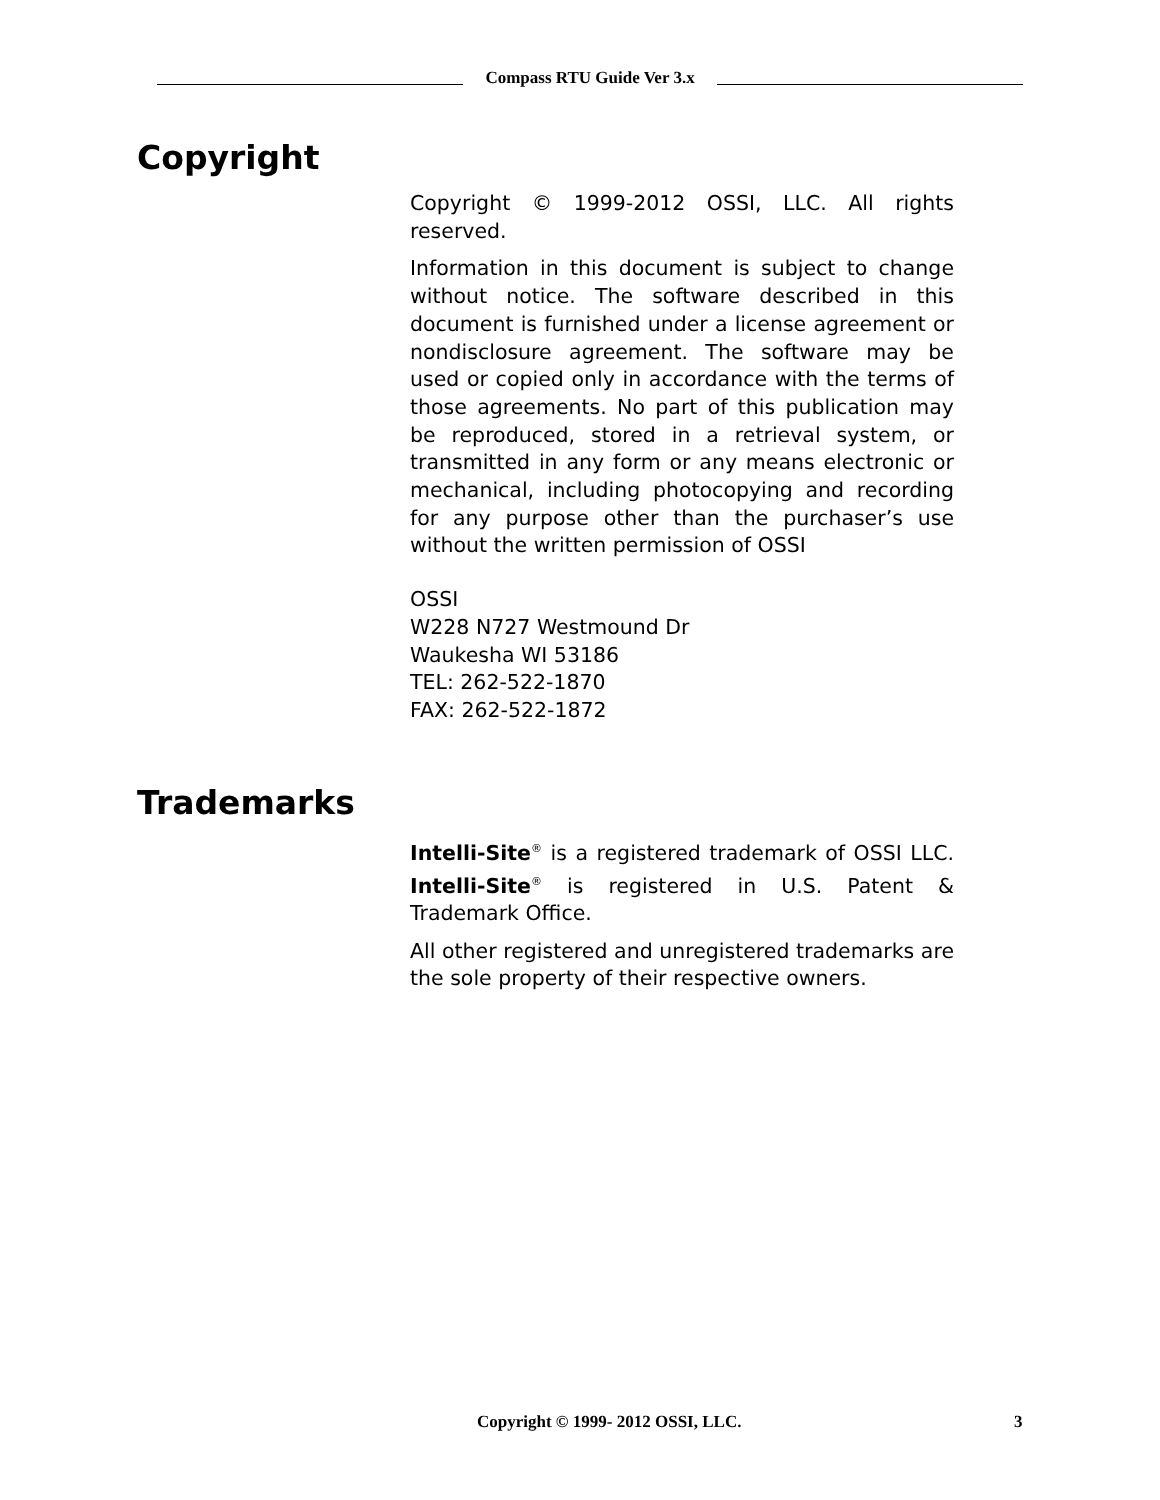Compass RTU Guide Ver 3.x
Copyright
Copyright © 1999-2012 OSSI, LLC. All rights reserved.
Information in this document is subject to change without notice. The software described in this document is furnished under a license agreement or nondisclosure agreement. The software may be used or copied only in accordance with the terms of those agreements. No part of this publication may be reproduced, stored in a retrieval system, or transmitted in any form or any means electronic or mechanical, including photocopying and recording for any purpose other than the purchaser’s use without the written permission of OSSI
OSSI
W228 N727 Westmound Dr
Waukesha WI 53186
TEL: 262-522-1870
FAX: 262-522-1872
Trademarks
Intelli-Site<sup>®</sup> is a registered trademark of OSSI LLC. Intelli-Site<sup>®</sup> is registered in U.S. Patent & Trademark Office.
All other registered and unregistered trademarks are the sole property of their respective owners.
Copyright © 1999- 2012 OSSI, LLC. 3